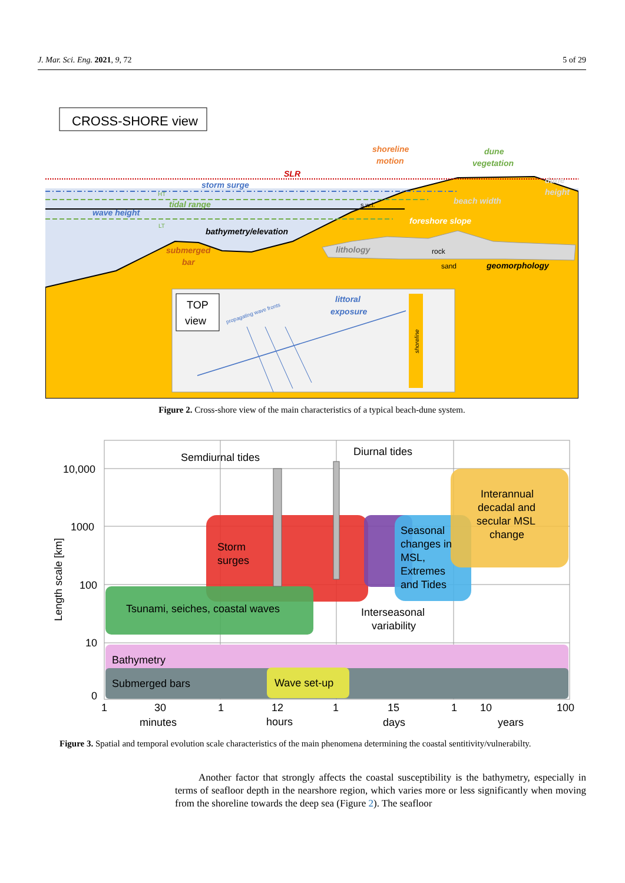J. Mar. Sci. Eng. 2021, 9, 72 5 of 29
CROSS-SHORE view
shoreline
motion
dune
vegetation
SLR
storm surge
tidal range
wave height
bathymetry/elevation
submerged
bar
lithology
dune
height
beach width
foreshore slope
geomorphology
s.w.l.
HT
LT
rock
sand
TOP
view
propagating wave fronts
littoral
exposure
shoreline
Figure 2. Cross-shore view of the main characteristics of a typical beach-dune system.
Semdiurnal tides
Diurnal tides
Storm
surges
Seasonal
changes in
MSL,
Extremes
and Tides
Interannual
decadal and
secular MSL
change
Tsunami, seiches, coastal waves
Interseasonal
variability
Bathymetry
Submerged bars
Wave set-up
10,000
1000
100
10
0
1
30
1
12
1
15
1
10
100
minutes
hours
days
years
Length scale [km]
Figure 3. Spatial and temporal evolution scale characteristics of the main phenomena determining the coastal sentitivity/vulnerabilty.
Another factor that strongly affects the coastal susceptibility is the bathymetry, especially in terms of seafloor depth in the nearshore region, which varies more or less significantly when moving from the shoreline towards the deep sea (Figure 2). The seafloor